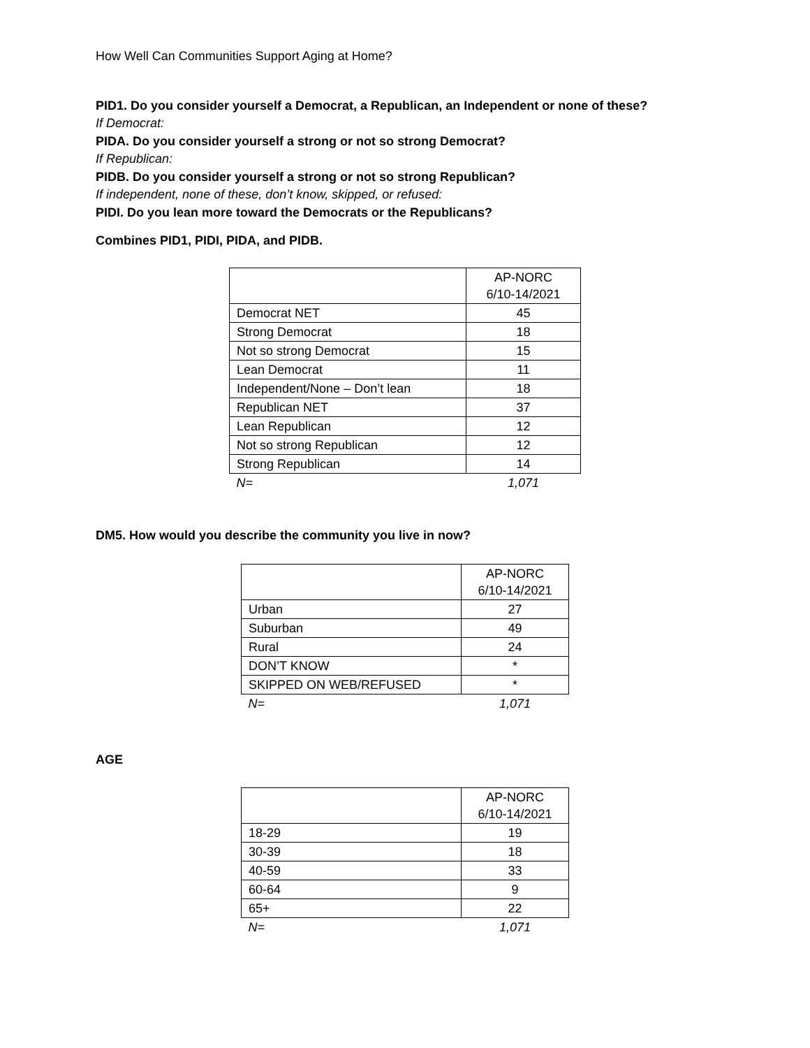How Well Can Communities Support Aging at Home?
PID1. Do you consider yourself a Democrat, a Republican, an Independent or none of these?
If Democrat:
PIDA. Do you consider yourself a strong or not so strong Democrat?
If Republican:
PIDB. Do you consider yourself a strong or not so strong Republican?
If independent, none of these, don’t know, skipped, or refused:
PIDI. Do you lean more toward the Democrats or the Republicans?
Combines PID1, PIDI, PIDA, and PIDB.
| | AP-NORC 6/10-14/2021 |
| --- | --- |
| Democrat NET | 45 |
| Strong Democrat | 18 |
| Not so strong Democrat | 15 |
| Lean Democrat | 11 |
| Independent/None – Don’t lean | 18 |
| Republican NET | 37 |
| Lean Republican | 12 |
| Not so strong Republican | 12 |
| Strong Republican | 14 |
| N= | 1,071 |
DM5. How would you describe the community you live in now?
| | AP-NORC 6/10-14/2021 |
| --- | --- |
| Urban | 27 |
| Suburban | 49 |
| Rural | 24 |
| DON’T KNOW | * |
| SKIPPED ON WEB/REFUSED | * |
| N= | 1,071 |
AGE
| | AP-NORC 6/10-14/2021 |
| --- | --- |
| 18-29 | 19 |
| 30-39 | 18 |
| 40-59 | 33 |
| 60-64 | 9 |
| 65+ | 22 |
| N= | 1,071 |